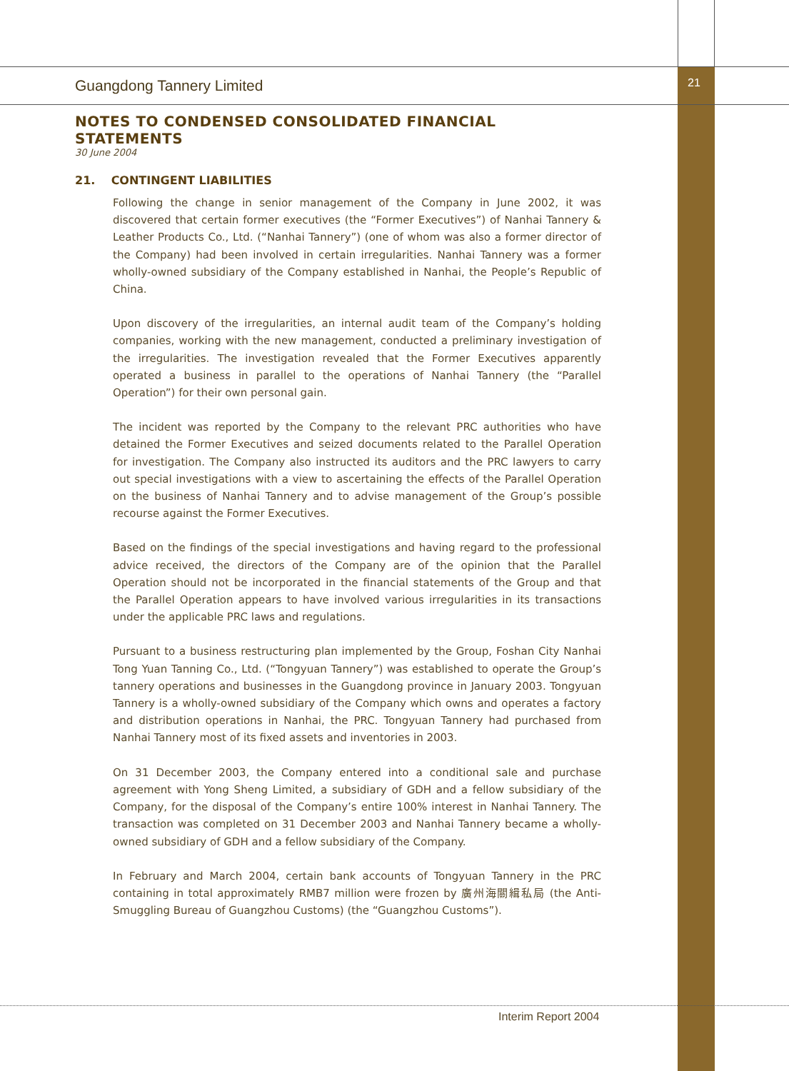Guangdong Tannery Limited 21
NOTES TO CONDENSED CONSOLIDATED FINANCIAL STATEMENTS
30 June 2004
21. CONTINGENT LIABILITIES
Following the change in senior management of the Company in June 2002, it was discovered that certain former executives (the “Former Executives”) of Nanhai Tannery & Leather Products Co., Ltd. (“Nanhai Tannery”) (one of whom was also a former director of the Company) had been involved in certain irregularities. Nanhai Tannery was a former wholly-owned subsidiary of the Company established in Nanhai, the People’s Republic of China.
Upon discovery of the irregularities, an internal audit team of the Company’s holding companies, working with the new management, conducted a preliminary investigation of the irregularities. The investigation revealed that the Former Executives apparently operated a business in parallel to the operations of Nanhai Tannery (the “Parallel Operation”) for their own personal gain.
The incident was reported by the Company to the relevant PRC authorities who have detained the Former Executives and seized documents related to the Parallel Operation for investigation. The Company also instructed its auditors and the PRC lawyers to carry out special investigations with a view to ascertaining the effects of the Parallel Operation on the business of Nanhai Tannery and to advise management of the Group’s possible recourse against the Former Executives.
Based on the findings of the special investigations and having regard to the professional advice received, the directors of the Company are of the opinion that the Parallel Operation should not be incorporated in the financial statements of the Group and that the Parallel Operation appears to have involved various irregularities in its transactions under the applicable PRC laws and regulations.
Pursuant to a business restructuring plan implemented by the Group, Foshan City Nanhai Tong Yuan Tanning Co., Ltd. (“Tongyuan Tannery”) was established to operate the Group’s tannery operations and businesses in the Guangdong province in January 2003. Tongyuan Tannery is a wholly-owned subsidiary of the Company which owns and operates a factory and distribution operations in Nanhai, the PRC. Tongyuan Tannery had purchased from Nanhai Tannery most of its fixed assets and inventories in 2003.
On 31 December 2003, the Company entered into a conditional sale and purchase agreement with Yong Sheng Limited, a subsidiary of GDH and a fellow subsidiary of the Company, for the disposal of the Company’s entire 100% interest in Nanhai Tannery. The transaction was completed on 31 December 2003 and Nanhai Tannery became a wholly-owned subsidiary of GDH and a fellow subsidiary of the Company.
In February and March 2004, certain bank accounts of Tongyuan Tannery in the PRC containing in total approximately RMB7 million were frozen by 廣州海關緝私局 (the Anti-Smuggling Bureau of Guangzhou Customs) (the “Guangzhou Customs”).
Interim Report 2004